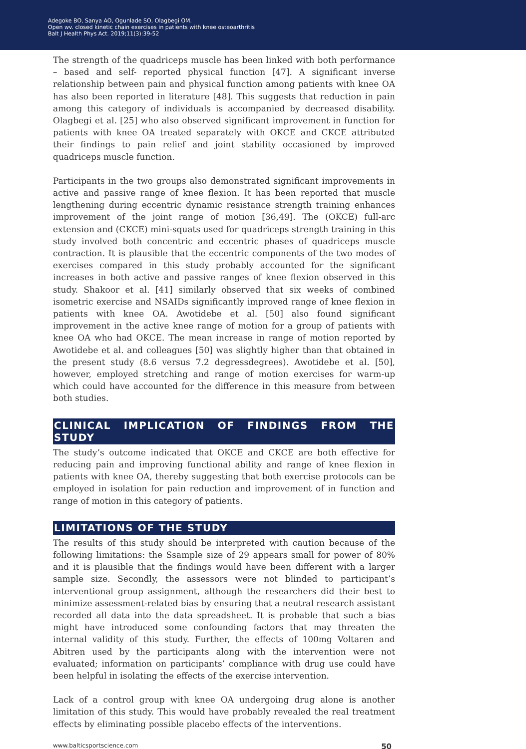Adegoke BO, Sanya AO, Ogunlade SO, Olagbegi OM.
Open wv. closed kinetic chain exercises in patients with knee osteoarthritis
Balt J Health Phys Act. 2019;11(3):39-52
The strength of the quadriceps muscle has been linked with both performance – based and self- reported physical function [47]. A significant inverse relationship between pain and physical function among patients with knee OA has also been reported in literature [48]. This suggests that reduction in pain among this category of individuals is accompanied by decreased disability. Olagbegi et al. [25] who also observed significant improvement in function for patients with knee OA treated separately with OKCE and CKCE attributed their findings to pain relief and joint stability occasioned by improved quadriceps muscle function.
Participants in the two groups also demonstrated significant improvements in active and passive range of knee flexion. It has been reported that muscle lengthening during eccentric dynamic resistance strength training enhances improvement of the joint range of motion [36,49]. The (OKCE) full-arc extension and (CKCE) mini-squats used for quadriceps strength training in this study involved both concentric and eccentric phases of quadriceps muscle contraction. It is plausible that the eccentric components of the two modes of exercises compared in this study probably accounted for the significant increases in both active and passive ranges of knee flexion observed in this study. Shakoor et al. [41] similarly observed that six weeks of combined isometric exercise and NSAIDs significantly improved range of knee flexion in patients with knee OA. Awotidebe et al. [50] also found significant improvement in the active knee range of motion for a group of patients with knee OA who had OKCE. The mean increase in range of motion reported by Awotidebe et al. and colleagues [50] was slightly higher than that obtained in the present study (8.6 versus 7.2 degressdegrees). Awotidebe et al. [50], however, employed stretching and range of motion exercises for warm-up which could have accounted for the difference in this measure from between both studies.
CLINICAL IMPLICATION OF FINDINGS FROM THE STUDY
The study’s outcome indicated that OKCE and CKCE are both effective for reducing pain and improving functional ability and range of knee flexion in patients with knee OA, thereby suggesting that both exercise protocols can be employed in isolation for pain reduction and improvement of in function and range of motion in this category of patients.
LIMITATIONS OF THE STUDY
The results of this study should be interpreted with caution because of the following limitations: the Ssample size of 29 appears small for power of 80% and it is plausible that the findings would have been different with a larger sample size. Secondly, the assessors were not blinded to participant’s interventional group assignment, although the researchers did their best to minimize assessment-related bias by ensuring that a neutral research assistant recorded all data into the data spreadsheet. It is probable that such a bias might have introduced some confounding factors that may threaten the internal validity of this study. Further, the effects of 100mg Voltaren and Abitren used by the participants along with the intervention were not evaluated; information on participants’ compliance with drug use could have been helpful in isolating the effects of the exercise intervention.
Lack of a control group with knee OA undergoing drug alone is another limitation of this study. This would have probably revealed the real treatment effects by eliminating possible placebo effects of the interventions.
www.balticsportscience.com 50